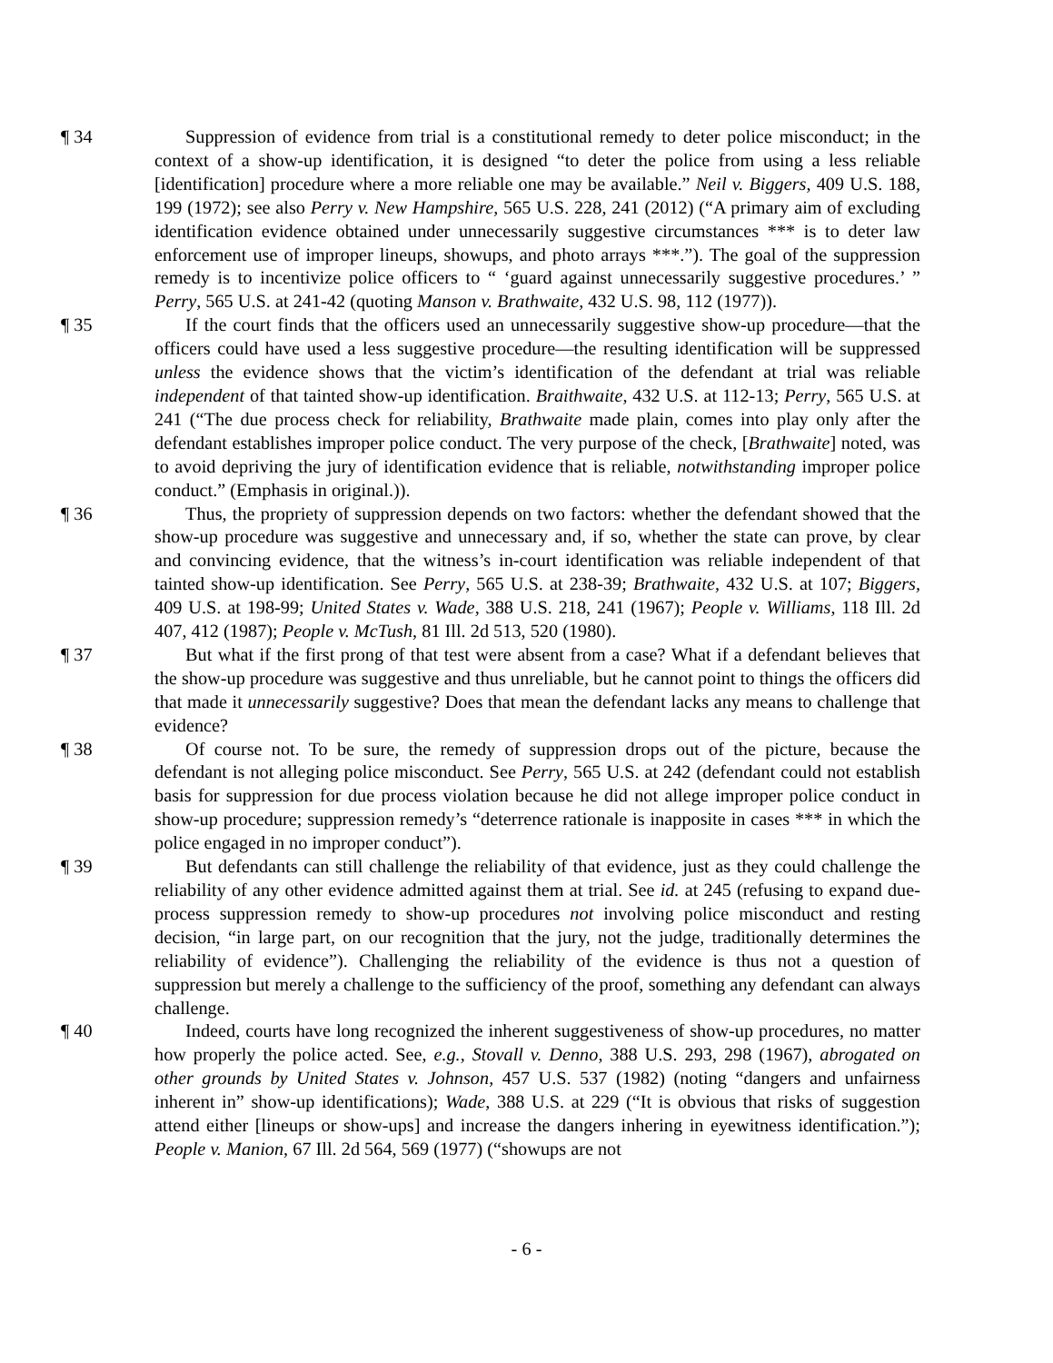¶ 34 Suppression of evidence from trial is a constitutional remedy to deter police misconduct; in the context of a show-up identification, it is designed “to deter the police from using a less reliable [identification] procedure where a more reliable one may be available.” Neil v. Biggers, 409 U.S. 188, 199 (1972); see also Perry v. New Hampshire, 565 U.S. 228, 241 (2012) (“A primary aim of excluding identification evidence obtained under unnecessarily suggestive circumstances *** is to deter law enforcement use of improper lineups, showups, and photo arrays ***.”). The goal of the suppression remedy is to incentivize police officers to “ ‘guard against unnecessarily suggestive procedures.’ ” Perry, 565 U.S. at 241-42 (quoting Manson v. Brathwaite, 432 U.S. 98, 112 (1977)).
¶ 35 If the court finds that the officers used an unnecessarily suggestive show-up procedure—that the officers could have used a less suggestive procedure—the resulting identification will be suppressed unless the evidence shows that the victim’s identification of the defendant at trial was reliable independent of that tainted show-up identification. Braithwaite, 432 U.S. at 112-13; Perry, 565 U.S. at 241 (“The due process check for reliability, Brathwaite made plain, comes into play only after the defendant establishes improper police conduct. The very purpose of the check, [Brathwaite] noted, was to avoid depriving the jury of identification evidence that is reliable, notwithstanding improper police conduct.” (Emphasis in original.)).
¶ 36 Thus, the propriety of suppression depends on two factors: whether the defendant showed that the show-up procedure was suggestive and unnecessary and, if so, whether the state can prove, by clear and convincing evidence, that the witness’s in-court identification was reliable independent of that tainted show-up identification. See Perry, 565 U.S. at 238-39; Brathwaite, 432 U.S. at 107; Biggers, 409 U.S. at 198-99; United States v. Wade, 388 U.S. 218, 241 (1967); People v. Williams, 118 Ill. 2d 407, 412 (1987); People v. McTush, 81 Ill. 2d 513, 520 (1980).
¶ 37 But what if the first prong of that test were absent from a case? What if a defendant believes that the show-up procedure was suggestive and thus unreliable, but he cannot point to things the officers did that made it unnecessarily suggestive? Does that mean the defendant lacks any means to challenge that evidence?
¶ 38 Of course not. To be sure, the remedy of suppression drops out of the picture, because the defendant is not alleging police misconduct. See Perry, 565 U.S. at 242 (defendant could not establish basis for suppression for due process violation because he did not allege improper police conduct in show-up procedure; suppression remedy’s “deterrence rationale is inapposite in cases *** in which the police engaged in no improper conduct”).
¶ 39 But defendants can still challenge the reliability of that evidence, just as they could challenge the reliability of any other evidence admitted against them at trial. See id. at 245 (refusing to expand due-process suppression remedy to show-up procedures not involving police misconduct and resting decision, “in large part, on our recognition that the jury, not the judge, traditionally determines the reliability of evidence”). Challenging the reliability of the evidence is thus not a question of suppression but merely a challenge to the sufficiency of the proof, something any defendant can always challenge.
¶ 40 Indeed, courts have long recognized the inherent suggestiveness of show-up procedures, no matter how properly the police acted. See, e.g., Stovall v. Denno, 388 U.S. 293, 298 (1967), abrogated on other grounds by United States v. Johnson, 457 U.S. 537 (1982) (noting “dangers and unfairness inherent in” show-up identifications); Wade, 388 U.S. at 229 (“It is obvious that risks of suggestion attend either [lineups or show-ups] and increase the dangers inhering in eyewitness identification.”); People v. Manion, 67 Ill. 2d 564, 569 (1977) (“showups are not
- 6 -